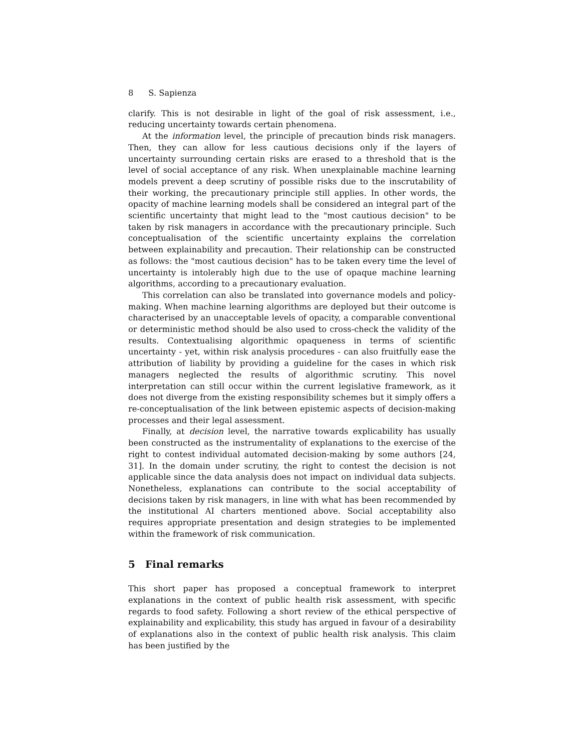8 S. Sapienza
clarify. This is not desirable in light of the goal of risk assessment, i.e., reducing uncertainty towards certain phenomena.
At the information level, the principle of precaution binds risk managers. Then, they can allow for less cautious decisions only if the layers of uncertainty surrounding certain risks are erased to a threshold that is the level of social acceptance of any risk. When unexplainable machine learning models prevent a deep scrutiny of possible risks due to the inscrutability of their working, the precautionary principle still applies. In other words, the opacity of machine learning models shall be considered an integral part of the scientific uncertainty that might lead to the "most cautious decision" to be taken by risk managers in accordance with the precautionary principle. Such conceptualisation of the scientific uncertainty explains the correlation between explainability and precaution. Their relationship can be constructed as follows: the "most cautious decision" has to be taken every time the level of uncertainty is intolerably high due to the use of opaque machine learning algorithms, according to a precautionary evaluation.
This correlation can also be translated into governance models and policy-making. When machine learning algorithms are deployed but their outcome is characterised by an unacceptable levels of opacity, a comparable conventional or deterministic method should be also used to cross-check the validity of the results. Contextualising algorithmic opaqueness in terms of scientific uncertainty - yet, within risk analysis procedures - can also fruitfully ease the attribution of liability by providing a guideline for the cases in which risk managers neglected the results of algorithmic scrutiny. This novel interpretation can still occur within the current legislative framework, as it does not diverge from the existing responsibility schemes but it simply offers a re-conceptualisation of the link between epistemic aspects of decision-making processes and their legal assessment.
Finally, at decision level, the narrative towards explicability has usually been constructed as the instrumentality of explanations to the exercise of the right to contest individual automated decision-making by some authors [24, 31]. In the domain under scrutiny, the right to contest the decision is not applicable since the data analysis does not impact on individual data subjects. Nonetheless, explanations can contribute to the social acceptability of decisions taken by risk managers, in line with what has been recommended by the institutional AI charters mentioned above. Social acceptability also requires appropriate presentation and design strategies to be implemented within the framework of risk communication.
5 Final remarks
This short paper has proposed a conceptual framework to interpret explanations in the context of public health risk assessment, with specific regards to food safety. Following a short review of the ethical perspective of explainability and explicability, this study has argued in favour of a desirability of explanations also in the context of public health risk analysis. This claim has been justified by the